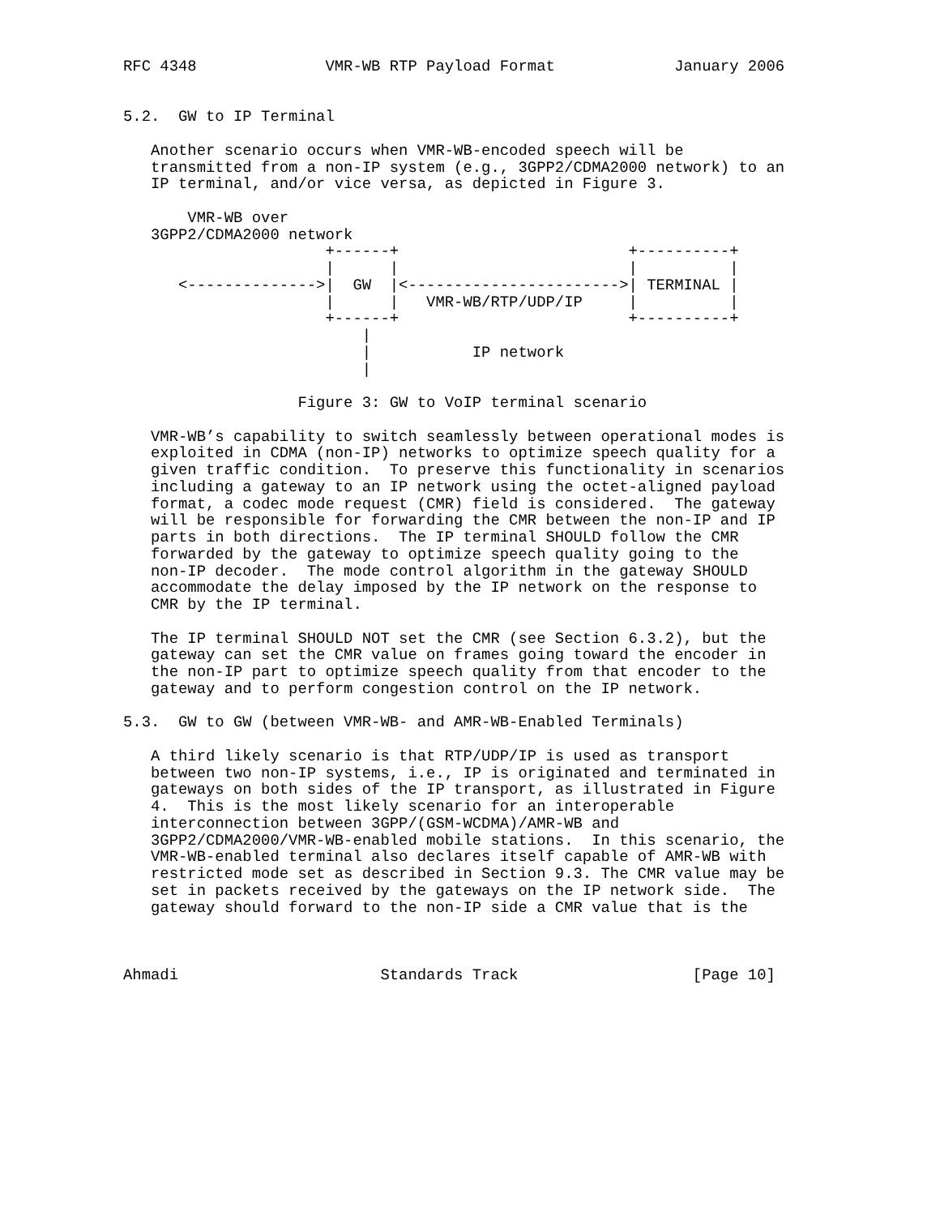RFC 4348              VMR-WB RTP Payload Format             January 2006


5.2.  GW to IP Terminal

   Another scenario occurs when VMR-WB-encoded speech will be
   transmitted from a non-IP system (e.g., 3GPP2/CDMA2000 network) to an
   IP terminal, and/or vice versa, as depicted in Figure 3.

       VMR-WB over
   3GPP2/CDMA2000 network
                      +------+                         +----------+
                      |      |                         |          |
      <-------------->|  GW  |<----------------------->| TERMINAL |
                      |      |   VMR-WB/RTP/UDP/IP     |          |
                      +------+                         +----------+
                          |
                          |           IP network
                          |

                   Figure 3: GW to VoIP terminal scenario

   VMR-WB’s capability to switch seamlessly between operational modes is
   exploited in CDMA (non-IP) networks to optimize speech quality for a
   given traffic condition.  To preserve this functionality in scenarios
   including a gateway to an IP network using the octet-aligned payload
   format, a codec mode request (CMR) field is considered.  The gateway
   will be responsible for forwarding the CMR between the non-IP and IP
   parts in both directions.  The IP terminal SHOULD follow the CMR
   forwarded by the gateway to optimize speech quality going to the
   non-IP decoder.  The mode control algorithm in the gateway SHOULD
   accommodate the delay imposed by the IP network on the response to
   CMR by the IP terminal.

   The IP terminal SHOULD NOT set the CMR (see Section 6.3.2), but the
   gateway can set the CMR value on frames going toward the encoder in
   the non-IP part to optimize speech quality from that encoder to the
   gateway and to perform congestion control on the IP network.

5.3.  GW to GW (between VMR-WB- and AMR-WB-Enabled Terminals)

   A third likely scenario is that RTP/UDP/IP is used as transport
   between two non-IP systems, i.e., IP is originated and terminated in
   gateways on both sides of the IP transport, as illustrated in Figure
   4.  This is the most likely scenario for an interoperable
   interconnection between 3GPP/(GSM-WCDMA)/AMR-WB and
   3GPP2/CDMA2000/VMR-WB-enabled mobile stations.  In this scenario, the
   VMR-WB-enabled terminal also declares itself capable of AMR-WB with
   restricted mode set as described in Section 9.3. The CMR value may be
   set in packets received by the gateways on the IP network side.  The
   gateway should forward to the non-IP side a CMR value that is the



Ahmadi                      Standards Track                   [Page 10]